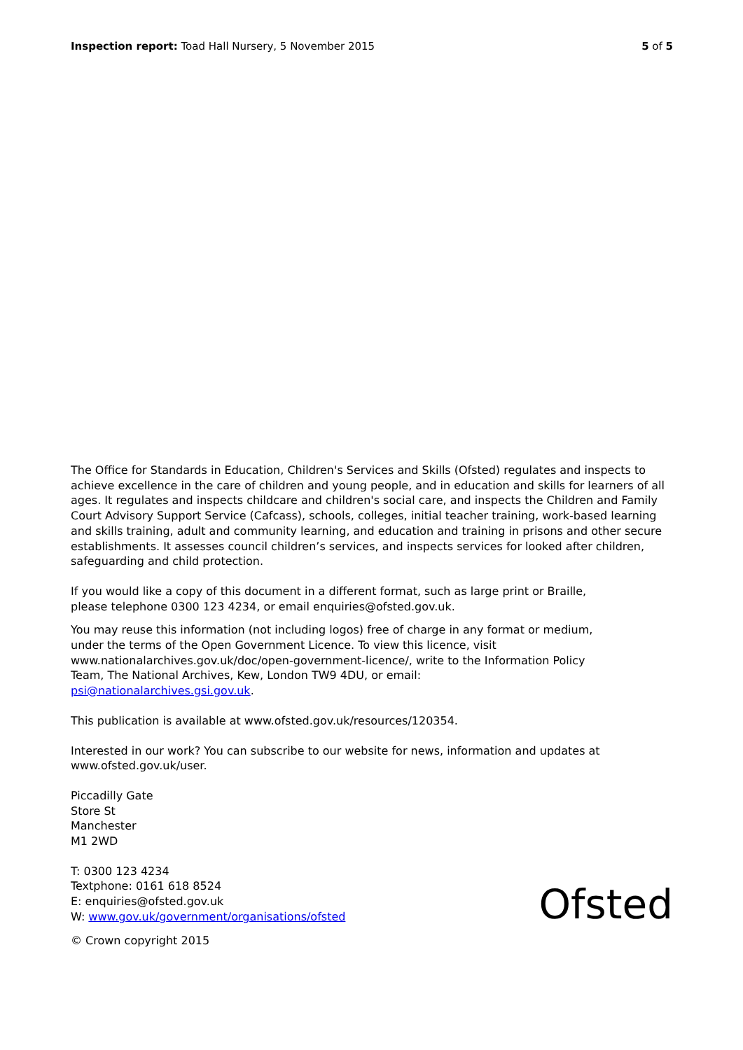Inspection report: Toad Hall Nursery, 5 November 2015 5 of 5
The Office for Standards in Education, Children's Services and Skills (Ofsted) regulates and inspects to achieve excellence in the care of children and young people, and in education and skills for learners of all ages. It regulates and inspects childcare and children's social care, and inspects the Children and Family Court Advisory Support Service (Cafcass), schools, colleges, initial teacher training, work-based learning and skills training, adult and community learning, and education and training in prisons and other secure establishments. It assesses council children’s services, and inspects services for looked after children, safeguarding and child protection.
If you would like a copy of this document in a different format, such as large print or Braille,
please telephone 0300 123 4234, or email enquiries@ofsted.gov.uk.
You may reuse this information (not including logos) free of charge in any format or medium,
under the terms of the Open Government Licence. To view this licence, visit
www.nationalarchives.gov.uk/doc/open-government-licence/, write to the Information Policy
Team, The National Archives, Kew, London TW9 4DU, or email:
psi@nationalarchives.gsi.gov.uk.
This publication is available at www.ofsted.gov.uk/resources/120354.
Interested in our work? You can subscribe to our website for news, information and updates at
www.ofsted.gov.uk/user.
Piccadilly Gate
Store St
Manchester
M1 2WD
T: 0300 123 4234
Textphone: 0161 618 8524
E: enquiries@ofsted.gov.uk
W: www.gov.uk/government/organisations/ofsted
Ofsted
© Crown copyright 2015